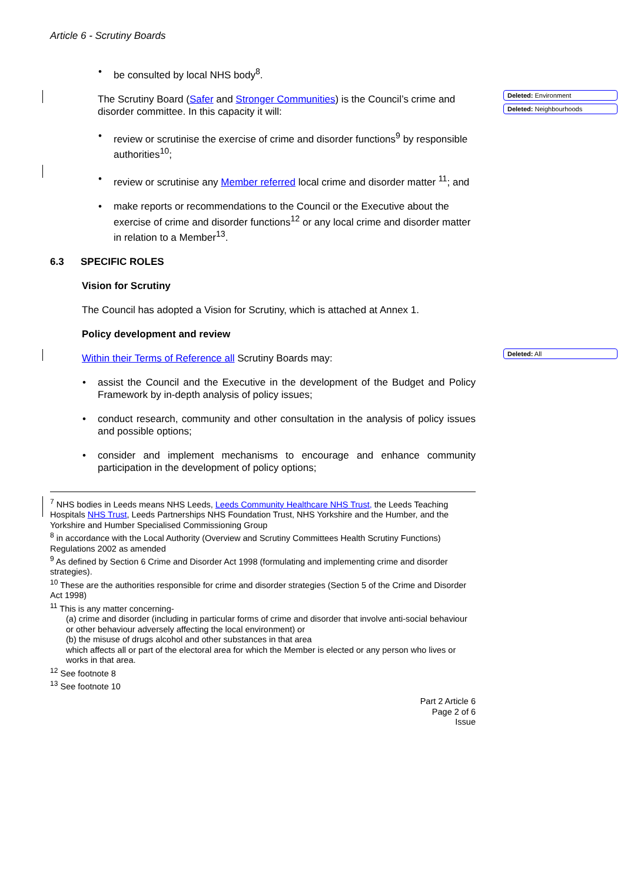Deleted: Environment
Deleted: Neighbourhoods
Deleted: All
Article 6 - Scrutiny Boards
be consulted by local NHS body<sup>8</sup>.
The Scrutiny Board (Safer and Stronger Communities) is the Council’s crime and disorder committee. In this capacity it will:
review or scrutinise the exercise of crime and disorder functions<sup>9</sup> by responsible authorities<sup>10</sup>;
review or scrutinise any Member referred local crime and disorder matter <sup>11</sup>; and
make reports or recommendations to the Council or the Executive about the exercise of crime and disorder functions<sup>12</sup> or any local crime and disorder matter in relation to a Member<sup>13</sup>.
6.3 SPECIFIC ROLES
Vision for Scrutiny
The Council has adopted a Vision for Scrutiny, which is attached at Annex 1.
Policy development and review
Within their Terms of Reference all Scrutiny Boards may:
assist the Council and the Executive in the development of the Budget and Policy Framework by in-depth analysis of policy issues;
conduct research, community and other consultation in the analysis of policy issues and possible options;
consider and implement mechanisms to encourage and enhance community participation in the development of policy options;
<sup>7</sup> NHS bodies in Leeds means NHS Leeds, Leeds Community Healthcare NHS Trust, the Leeds Teaching Hospitals NHS Trust, Leeds Partnerships NHS Foundation Trust, NHS Yorkshire and the Humber, and the Yorkshire and Humber Specialised Commissioning Group
<sup>8</sup> in accordance with the Local Authority (Overview and Scrutiny Committees Health Scrutiny Functions) Regulations 2002 as amended
<sup>9</sup> As defined by Section 6 Crime and Disorder Act 1998 (formulating and implementing crime and disorder strategies).
<sup>10</sup> These are the authorities responsible for crime and disorder strategies (Section 5 of the Crime and Disorder Act 1998)
<sup>11</sup> This is any matter concerning-
(a) crime and disorder (including in particular forms of crime and disorder that involve anti-social behaviour or other behaviour adversely affecting the local environment) or
(b) the misuse of drugs alcohol and other substances in that area
which affects all or part of the electoral area for which the Member is elected or any person who lives or works in that area.
<sup>12</sup> See footnote 8
<sup>13</sup> See footnote 10
Part 2 Article 6
Page 2 of 6
Issue